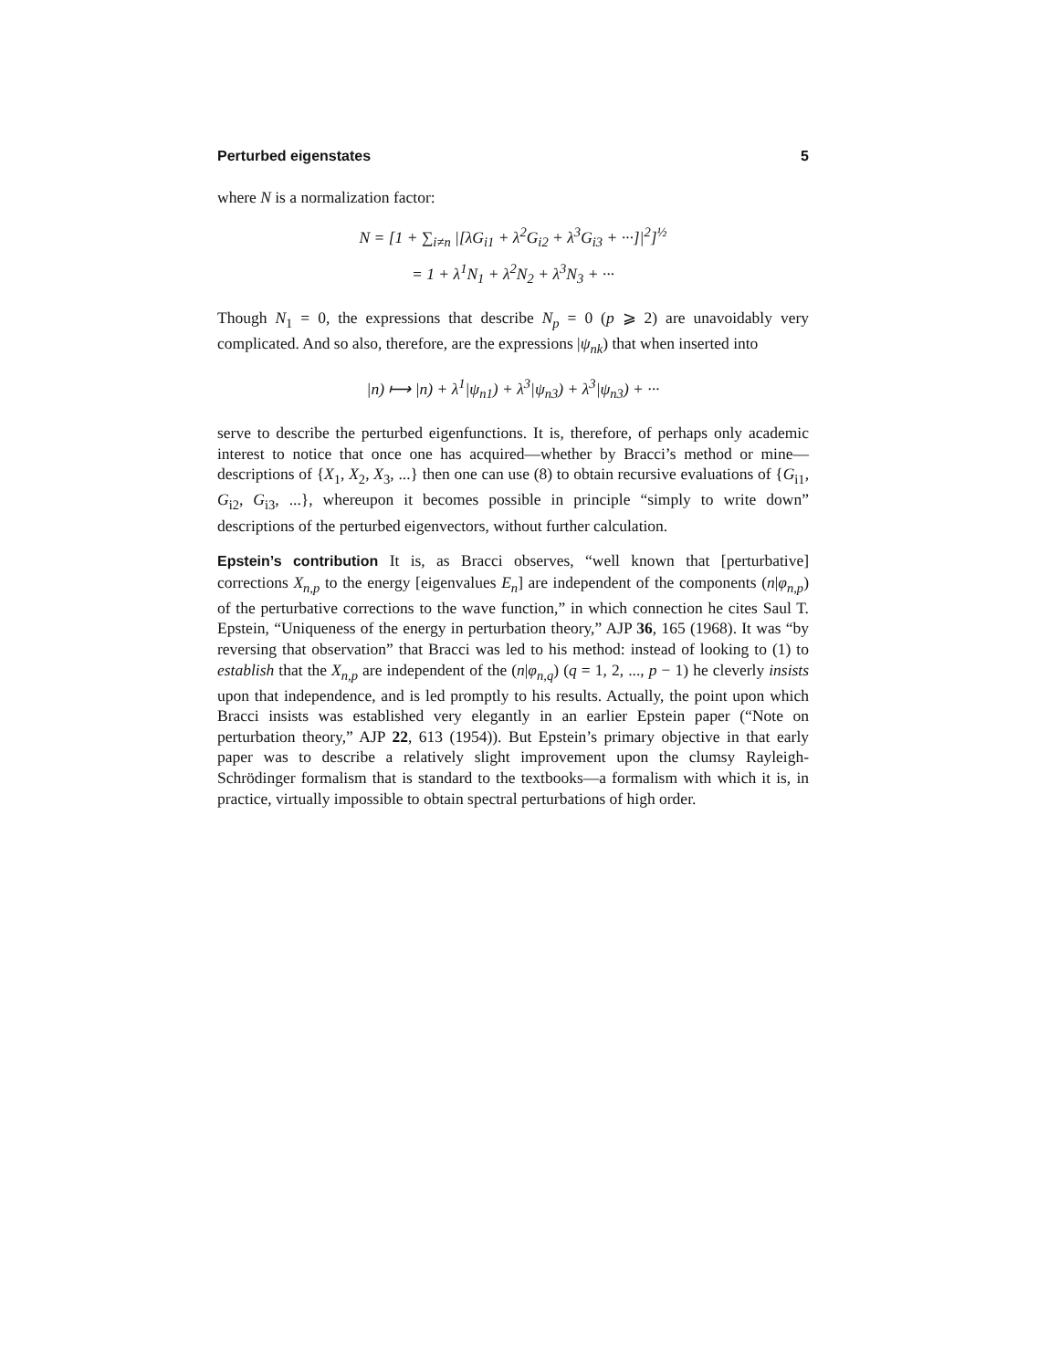Perturbed eigenstates 5
where N is a normalization factor:
N = [1 + ∑<sub>i≠n</sub> |[λG<sub>i1</sub> + λ<sup>2</sup>G<sub>i2</sub> + λ<sup>3</sup>G<sub>i3</sub> + ···]|<sup>2</sup>]<sup>½</sup>
= 1 + λ<sup>1</sup>N<sub>1</sub> + λ<sup>2</sup>N<sub>2</sub> + λ<sup>3</sup>N<sub>3</sub> + ···
Though N<sub>1</sub> = 0, the expressions that describe N<sub>p</sub> = 0 (p ⩾ 2) are unavoidably very complicated. And so also, therefore, are the expressions |ψ<sub>nk</sub>) that when inserted into
|n) ⟼ |n) + λ<sup>1</sup>|ψ<sub>n1</sub>) + λ<sup>3</sup>|ψ<sub>n3</sub>) + λ<sup>3</sup>|ψ<sub>n3</sub>) + ···
serve to describe the perturbed eigenfunctions. It is, therefore, of perhaps only academic interest to notice that once one has acquired—whether by Bracci’s method or mine—descriptions of {X<sub>1</sub>, X<sub>2</sub>, X<sub>3</sub>, ...} then one can use (8) to obtain recursive evaluations of {G<sub>i1</sub>, G<sub>i2</sub>, G<sub>i3</sub>, ...}, whereupon it becomes possible in principle “simply to write down” descriptions of the perturbed eigenvectors, without further calculation.
Epstein’s contribution It is, as Bracci observes, “well known that [perturbative] corrections X<sub>n,p</sub> to the energy [eigenvalues E<sub>n</sub>] are independent of the components (n|φ<sub>n,p</sub>) of the perturbative corrections to the wave function,” in which connection he cites Saul T. Epstein, “Uniqueness of the energy in perturbation theory,” AJP 36, 165 (1968). It was “by reversing that observation” that Bracci was led to his method: instead of looking to (1) to establish that the X<sub>n,p</sub> are independent of the (n|φ<sub>n,q</sub>) (q = 1, 2, ..., p − 1) he cleverly insists upon that independence, and is led promptly to his results. Actually, the point upon which Bracci insists was established very elegantly in an earlier Epstein paper (“Note on perturbation theory,” AJP 22, 613 (1954)). But Epstein’s primary objective in that early paper was to describe a relatively slight improvement upon the clumsy Rayleigh-Schrödinger formalism that is standard to the textbooks—a formalism with which it is, in practice, virtually impossible to obtain spectral perturbations of high order.